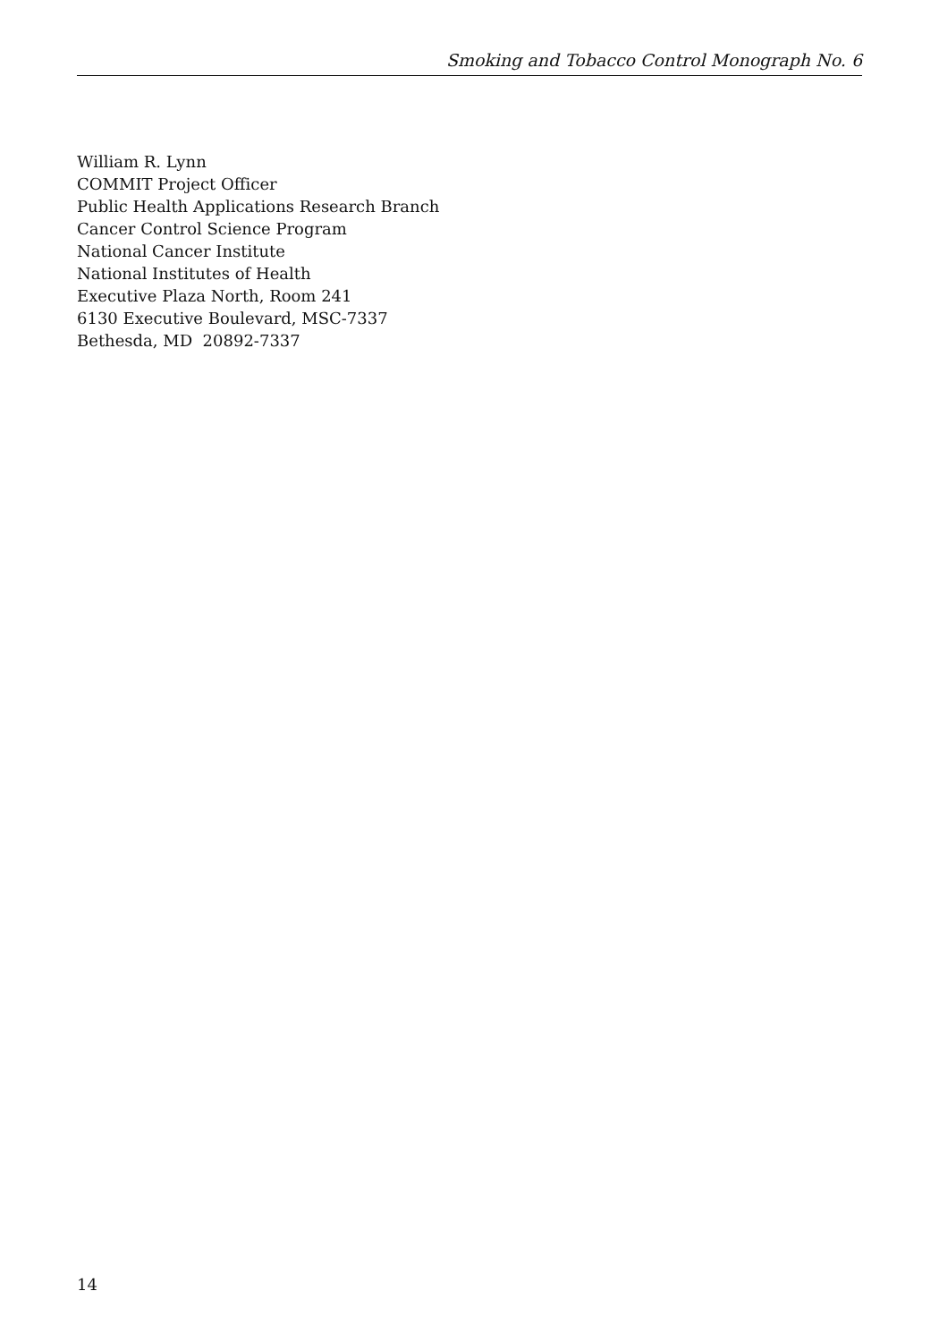Smoking and Tobacco Control Monograph No. 6
William R. Lynn
COMMIT Project Officer
Public Health Applications Research Branch
Cancer Control Science Program
National Cancer Institute
National Institutes of Health
Executive Plaza North, Room 241
6130 Executive Boulevard, MSC-7337
Bethesda, MD 20892-7337
14